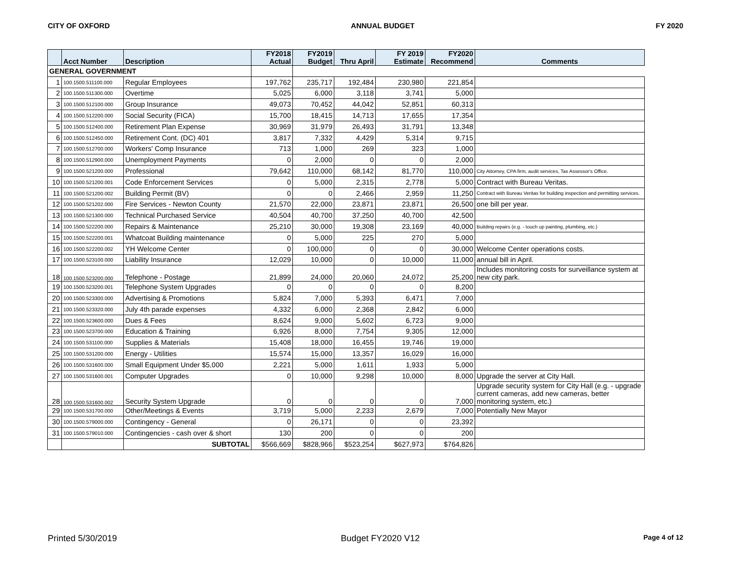CITY OF OXFORD ANNUAL BUDGET FY 2020
| | Acct Number | Description | FY2018 Actual | FY2019 Budget | Thru April | FY 2019 Estimate | FY2020 Recommend | Comments |
| --- | --- | --- | --- | --- | --- | --- | --- | --- |
| GENERAL GOVERNMENT | | | | | | | | |
| 1 | 100.1500.511100.000 | Regular Employees | 197,762 | 235,717 | 192,484 | 230,980 | 221,854 | |
| 2 | 100.1500.511300.000 | Overtime | 5,025 | 6,000 | 3,118 | 3,741 | 5,000 | |
| 3 | 100.1500.512100.000 | Group Insurance | 49,073 | 70,452 | 44,042 | 52,851 | 60,313 | |
| 4 | 100.1500.512200.000 | Social Security (FICA) | 15,700 | 18,415 | 14,713 | 17,655 | 17,354 | |
| 5 | 100.1500.512400.000 | Retirement Plan Expense | 30,969 | 31,979 | 26,493 | 31,791 | 13,348 | |
| 6 | 100.1500.512450.000 | Retirement Cont. (DC) 401 | 3,817 | 7,332 | 4,429 | 5,314 | 9,715 | |
| 7 | 100.1500.512700.000 | Workers' Comp Insurance | 713 | 1,000 | 269 | 323 | 1,000 | |
| 8 | 100.1500.512900.000 | Unemployment Payments | 0 | 2,000 | 0 | 0 | 2,000 | |
| 9 | 100.1500.521200.000 | Professional | 79,642 | 110,000 | 68,142 | 81,770 | 110,000 | City Attorney, CPA firm, audit services, Tax Assessor's Office. |
| 10 | 100.1500.521200.001 | Code Enforcement Services | 0 | 5,000 | 2,315 | 2,778 | 5,000 | Contract with Bureau Veritas. |
| 11 | 100.1500.521200.002 | Building Permit (BV) | 0 | 0 | 2,466 | 2,959 | 11,250 | Contract with Bureau Veritas for building inspection and permitting services. |
| 12 | 100.1500.521202.000 | Fire Services - Newton County | 21,570 | 22,000 | 23,871 | 23,871 | 26,500 | one bill per year. |
| 13 | 100.1500.521300.000 | Technical Purchased Service | 40,504 | 40,700 | 37,250 | 40,700 | 42,500 | |
| 14 | 100.1500.522200.000 | Repairs & Maintenance | 25,210 | 30,000 | 19,308 | 23,169 | 40,000 | Building repairs (e.g. - touch up painting, plumbing, etc.) |
| 15 | 100.1500.522200.001 | Whatcoat Building maintenance | 0 | 5,000 | 225 | 270 | 5,000 | |
| 16 | 100.1500.522200.002 | YH Welcome Center | 0 | 100,000 | 0 | 0 | 30,000 | Welcome Center operations costs. |
| 17 | 100.1500.523100.000 | Liability Insurance | 12,029 | 10,000 | 0 | 10,000 | 11,000 | annual bill in April. |
| 18 | 100.1500.523200.000 | Telephone - Postage | 21,899 | 24,000 | 20,060 | 24,072 | 25,200 | Includes monitoring costs for surveillance system at new city park. |
| 19 | 100.1500.523200.001 | Telephone System Upgrades | 0 | 0 | 0 | 0 | 8,200 | |
| 20 | 100.1500.523300.000 | Advertising & Promotions | 5,824 | 7,000 | 5,393 | 6,471 | 7,000 | |
| 21 | 100.1500.523320.000 | July 4th parade expenses | 4,332 | 6,000 | 2,368 | 2,842 | 6,000 | |
| 22 | 100.1500.523600.000 | Dues & Fees | 8,624 | 9,000 | 5,602 | 6,723 | 9,000 | |
| 23 | 100.1500.523700.000 | Education & Training | 6,926 | 8,000 | 7,754 | 9,305 | 12,000 | |
| 24 | 100.1500.531100.000 | Supplies & Materials | 15,408 | 18,000 | 16,455 | 19,746 | 19,000 | |
| 25 | 100.1500.531200.000 | Energy - Utilities | 15,574 | 15,000 | 13,357 | 16,029 | 16,000 | |
| 26 | 100.1500.531600.000 | Small Equipment Under $5,000 | 2,221 | 5,000 | 1,611 | 1,933 | 5,000 | |
| 27 | 100.1500.531600.001 | Computer Upgrades | 0 | 10,000 | 9,298 | 10,000 | 8,000 | Upgrade the server at City Hall. |
| 28 | 100.1500.531600.002 | Security System Upgrade | 0 | 0 | 0 | 0 | 7,000 | Upgrade security system for City Hall (e.g. - upgrade current cameras, add new cameras, better monitoring system, etc.) |
| 29 | 100.1500.531700.000 | Other/Meetings & Events | 3,719 | 5,000 | 2,233 | 2,679 | 7,000 | Potentially New Mayor |
| 30 | 100.1500.579000.000 | Contingency - General | 0 | 26,171 | 0 | 0 | 23,392 | |
| 31 | 100.1500.579010.000 | Contingencies - cash over & short | 130 | 200 | 0 | 0 | 200 | |
| | | SUBTOTAL | $566,669 | $828,966 | $523,254 | $627,973 | $764,826 | |
Printed 5/30/2019 Budget FY2020 V12 Page 4 of 12